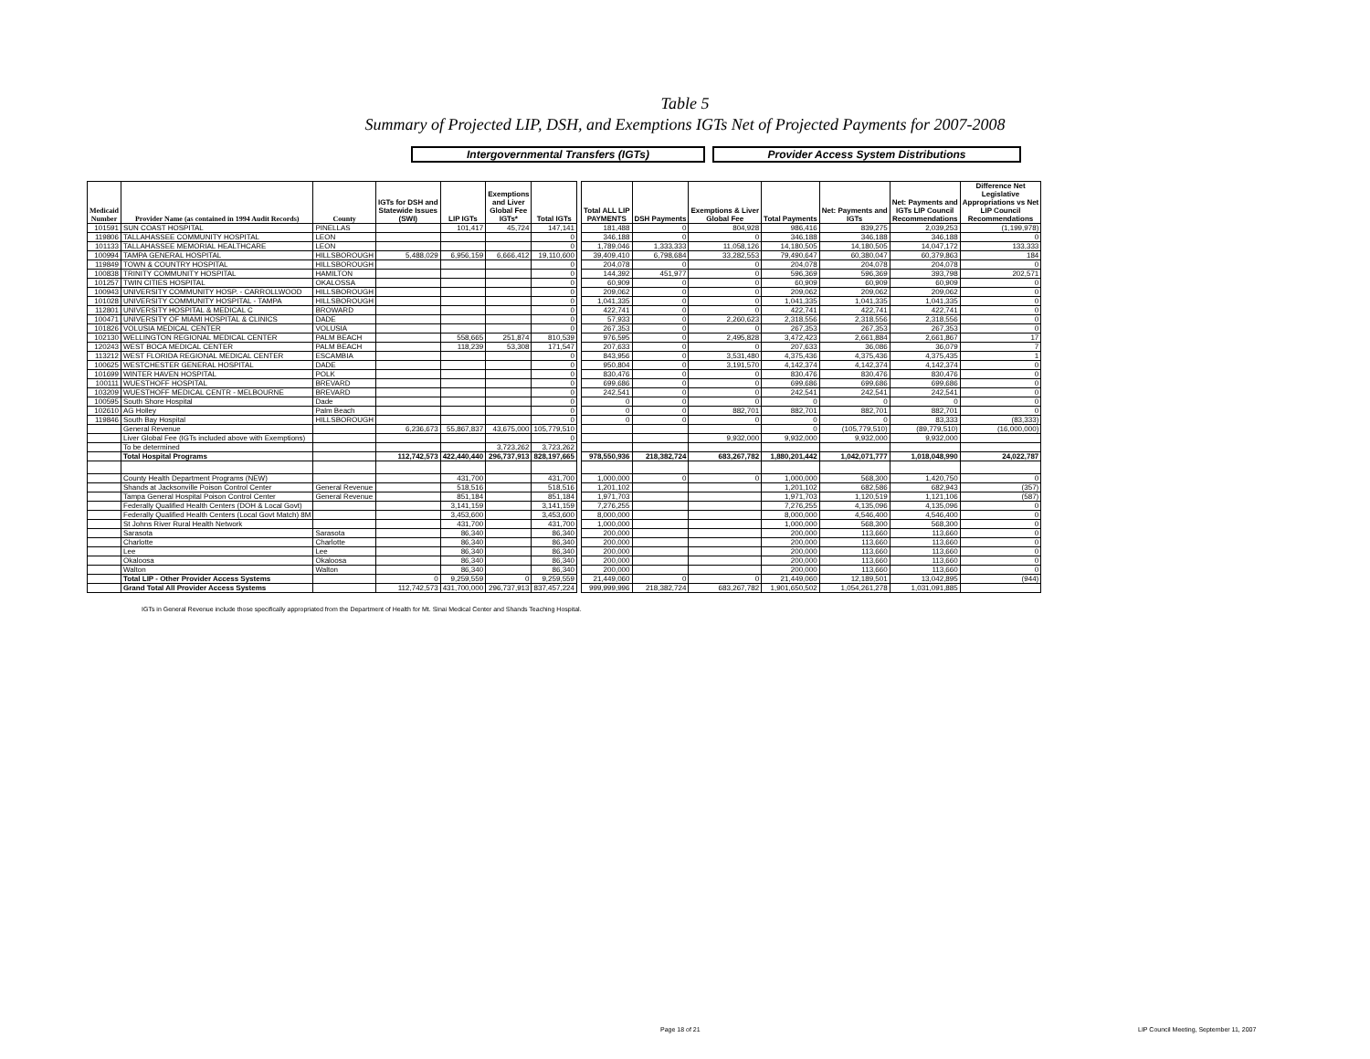Table 5
Summary of Projected LIP, DSH, and Exemptions IGTs Net of Projected Payments for 2007-2008
Intergovernmental Transfers (IGTs) Provider Access System Distributions
| Medicaid Number | Provider Name (as contained in 1994 Audit Records) | County | IGTs for DSH and Statewide Issues (SWI) | LIP IGTs | Exemptions and Liver Global Fee IGTs* | Total IGTs | | Total ALL LIP PAYMENTS | DSH Payments | Exemptions & Liver Global Fee | Total Payments | Net: Payments and IGTs | Net: Payments and IGTs LIP Council Recommendations | Difference Net Legislative Appropriations vs Net LIP Council Recommendations |
| --- | --- | --- | --- | --- | --- | --- | --- | --- | --- | --- | --- | --- | --- | --- |
| 101591 | SUN COAST HOSPITAL | PINELLAS | | 101,417 | 45,724 | 147,141 | | 181,488 | 0 | 804,928 | 986,416 | 839,275 | 2,039,253 | (1,199,978) |
| 119806 | TALLAHASSEE COMMUNITY HOSPITAL | LEON | | | | 0 | | 346,188 | 0 | 0 | 346,188 | 346,188 | 346,188 | 0 |
| 101133 | TALLAHASSEE MEMORIAL HEALTHCARE | LEON | | | | 0 | | 1,789,046 | 1,333,333 | 11,058,126 | 14,180,505 | 14,180,505 | 14,047,172 | 133,333 |
| 100994 | TAMPA GENERAL HOSPITAL | HILLSBOROUGH | 5,488,029 | 6,956,159 | 6,666,412 | 19,110,600 | | 39,409,410 | 6,798,684 | 33,282,553 | 79,490,647 | 60,380,047 | 60,379,863 | 184 |
| 119849 | TOWN & COUNTRY HOSPITAL | HILLSBOROUGH | | | | 0 | | 204,078 | 0 | 0 | 204,078 | 204,078 | 204,078 | 0 |
| 100838 | TRINITY COMMUNITY HOSPITAL | HAMILTON | | | | 0 | | 144,392 | 451,977 | 0 | 596,369 | 596,369 | 393,798 | 202,571 |
| 101257 | TWIN CITIES HOSPITAL | OKALOSSA | | | | 0 | | 60,909 | 0 | 0 | 60,909 | 60,909 | 60,909 | 0 |
| 100943 | UNIVERSITY COMMUNITY HOSP. - CARROLLWOOD | HILLSBOROUGH | | | | 0 | | 209,062 | 0 | 0 | 209,062 | 209,062 | 209,062 | 0 |
| 101028 | UNIVERSITY COMMUNITY HOSPITAL - TAMPA | HILLSBOROUGH | | | | 0 | | 1,041,335 | 0 | 0 | 1,041,335 | 1,041,335 | 1,041,335 | 0 |
| 112801 | UNIVERSITY HOSPITAL & MEDICAL C | BROWARD | | | | 0 | | 422,741 | 0 | 0 | 422,741 | 422,741 | 422,741 | 0 |
| 100471 | UNIVERSITY OF MIAMI HOSPITAL & CLINICS | DADE | | | | 0 | | 57,933 | 0 | 2,260,623 | 2,318,556 | 2,318,556 | 2,318,556 | 0 |
| 101826 | VOLUSIA MEDICAL CENTER | VOLUSIA | | | | 0 | | 267,353 | 0 | 0 | 267,353 | 267,353 | 267,353 | 0 |
| 102130 | WELLINGTON REGIONAL MEDICAL CENTER | PALM BEACH | | 558,665 | 251,874 | 810,539 | | 976,595 | 0 | 2,495,828 | 3,472,423 | 2,661,884 | 2,661,867 | 17 |
| 120243 | WEST BOCA MEDICAL CENTER | PALM BEACH | | 118,239 | 53,308 | 171,547 | | 207,633 | 0 | 0 | 207,633 | 36,086 | 36,079 | 7 |
| 113212 | WEST FLORIDA REGIONAL MEDICAL CENTER | ESCAMBIA | | | | 0 | | 843,956 | 0 | 3,531,480 | 4,375,436 | 4,375,436 | 4,375,435 | 1 |
| 100625 | WESTCHESTER GENERAL HOSPITAL | DADE | | | | 0 | | 950,804 | 0 | 3,191,570 | 4,142,374 | 4,142,374 | 4,142,374 | 0 |
| 101699 | WINTER HAVEN HOSPITAL | POLK | | | | 0 | | 830,476 | 0 | 0 | 830,476 | 830,476 | 830,476 | 0 |
| 100111 | WUESTHOFF HOSPITAL | BREVARD | | | | 0 | | 699,686 | 0 | 0 | 699,686 | 699,686 | 699,686 | 0 |
| 103209 | WUESTHOFF MEDICAL CENTR - MELBOURNE | BREVARD | | | | 0 | | 242,541 | 0 | 0 | 242,541 | 242,541 | 242,541 | 0 |
| 100595 | South Shore Hospital | Dade | | | | 0 | | 0 | 0 | 0 | 0 | 0 | 0 | 0 |
| 102610 | AG Holley | Palm Beach | | | | 0 | | 0 | 0 | 882,701 | 882,701 | 882,701 | 882,701 | 0 |
| 119846 | South Bay Hospital | HILLSBOROUGH | | | | 0 | | 0 | 0 | 0 | 0 | 0 | 83,333 | (83,333) |
| | General Revenue | | 6,236,673 | 55,867,837 | 43,675,000 | 105,779,510 | | | | | 0 | (105,779,510) | (89,779,510) | (16,000,000) |
| | Liver Global Fee (IGTs included above with Exemptions) | | | | | 0 | | | | 9,932,000 | 9,932,000 | 9,932,000 | 9,932,000 | |
| | To be determined | | | | 3,723,262 | 3,723,262 | | | | | | | | |
| | Total Hospital Programs | | 112,742,573 | 422,440,440 | 296,737,913 | 828,197,665 | | 978,550,936 | 218,382,724 | 683,267,782 | 1,880,201,442 | 1,042,071,777 | 1,018,048,990 | 24,022,787 |
| | County Health Department Programs (NEW) | | | 431,700 | | 431,700 | | 1,000,000 | 0 | 0 | 1,000,000 | 568,300 | 1,420,750 | 0 |
| | Shands at Jacksonville Poison Control Center | General Revenue | | 518,516 | | 518,516 | | 1,201,102 | | | 1,201,102 | 682,586 | 682,943 | (357) |
| | Tampa General Hospital Poison Control Center | General Revenue | | 851,184 | | 851,184 | | 1,971,703 | | | 1,971,703 | 1,120,519 | 1,121,106 | (587) |
| | Federally Qualified Health Centers (DOH & Local Govt) | | | 3,141,159 | | 3,141,159 | | 7,276,255 | | | 7,276,255 | 4,135,096 | 4,135,096 | 0 |
| | Federally Qualified Health Centers (Local Govt Match) 8M | | | 3,453,600 | | 3,453,600 | | 8,000,000 | | | 8,000,000 | 4,546,400 | 4,546,400 | 0 |
| | St Johns River Rural Health Network | | | 431,700 | | 431,700 | | 1,000,000 | | | 1,000,000 | 568,300 | 568,300 | 0 |
| | Sarasota | Sarasota | | 86,340 | | 86,340 | | 200,000 | | | 200,000 | 113,660 | 113,660 | 0 |
| | Charlotte | Charlotte | | 86,340 | | 86,340 | | 200,000 | | | 200,000 | 113,660 | 113,660 | 0 |
| | Lee | Lee | | 86,340 | | 86,340 | | 200,000 | | | 200,000 | 113,660 | 113,660 | 0 |
| | Okaloosa | Okaloosa | | 86,340 | | 86,340 | | 200,000 | | | 200,000 | 113,660 | 113,660 | 0 |
| | Walton | Walton | | 86,340 | | 86,340 | | 200,000 | | | 200,000 | 113,660 | 113,660 | 0 |
| | Total LIP - Other Provider Access Systems | | 0 | 9,259,559 | 0 | 9,259,559 | | 21,449,060 | 0 | 0 | 21,449,060 | 12,189,501 | 13,042,895 | (944) |
| | Grand Total All Provider Access Systems | | 112,742,573 | 431,700,000 | 296,737,913 | 837,457,224 | | 999,999,996 | 218,382,724 | 683,267,782 | 1,901,650,502 | 1,054,261,278 | 1,031,091,885 | |
IGTs in General Revenue include those specifically appropriated from the Department of Health for Mt. Sinai Medical Center and Shands Teaching Hospital.
Page 18 of 21
LIP Council Meeting, September 11, 2007